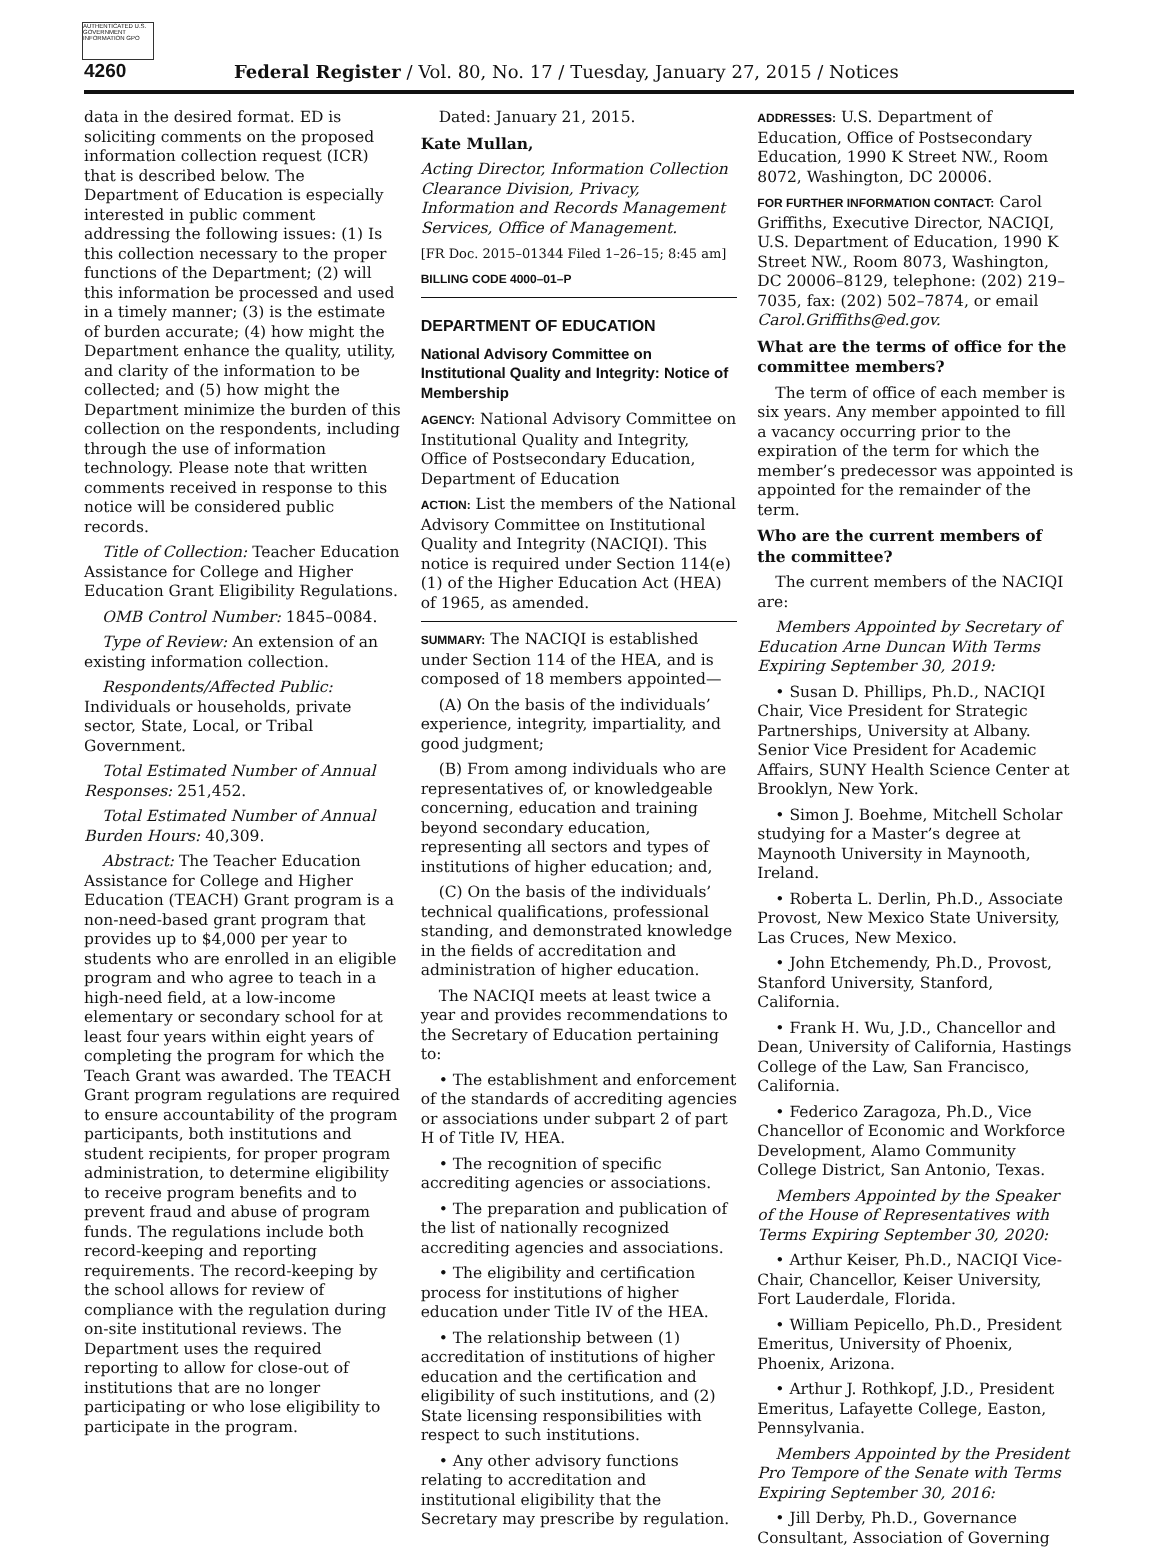AUTHENTICATED U.S. GOVERNMENT INFORMATION GPO
4260 Federal Register / Vol. 80, No. 17 / Tuesday, January 27, 2015 / Notices
data in the desired format. ED is soliciting comments on the proposed information collection request (ICR) that is described below. The Department of Education is especially interested in public comment addressing the following issues: (1) Is this collection necessary to the proper functions of the Department; (2) will this information be processed and used in a timely manner; (3) is the estimate of burden accurate; (4) how might the Department enhance the quality, utility, and clarity of the information to be collected; and (5) how might the Department minimize the burden of this collection on the respondents, including through the use of information technology. Please note that written comments received in response to this notice will be considered public records.
Title of Collection: Teacher Education Assistance for College and Higher Education Grant Eligibility Regulations.
OMB Control Number: 1845–0084.
Type of Review: An extension of an existing information collection.
Respondents/Affected Public: Individuals or households, private sector, State, Local, or Tribal Government.
Total Estimated Number of Annual Responses: 251,452.
Total Estimated Number of Annual Burden Hours: 40,309.
Abstract: The Teacher Education Assistance for College and Higher Education (TEACH) Grant program is a non-need-based grant program that provides up to $4,000 per year to students who are enrolled in an eligible program and who agree to teach in a high-need field, at a low-income elementary or secondary school for at least four years within eight years of completing the program for which the Teach Grant was awarded. The TEACH Grant program regulations are required to ensure accountability of the program participants, both institutions and student recipients, for proper program administration, to determine eligibility to receive program benefits and to prevent fraud and abuse of program funds. The regulations include both record-keeping and reporting requirements. The record-keeping by the school allows for review of compliance with the regulation during on-site institutional reviews. The Department uses the required reporting to allow for close-out of institutions that are no longer participating or who lose eligibility to participate in the program.
Dated: January 21, 2015.
Kate Mullan,
Acting Director, Information Collection Clearance Division, Privacy, Information and Records Management Services, Office of Management.
[FR Doc. 2015–01344 Filed 1–26–15; 8:45 am]
BILLING CODE 4000–01–P
DEPARTMENT OF EDUCATION
National Advisory Committee on Institutional Quality and Integrity: Notice of Membership
AGENCY: National Advisory Committee on Institutional Quality and Integrity, Office of Postsecondary Education, Department of Education
ACTION: List the members of the National Advisory Committee on Institutional Quality and Integrity (NACIQI). This notice is required under Section 114(e)(1) of the Higher Education Act (HEA) of 1965, as amended.
SUMMARY: The NACIQI is established under Section 114 of the HEA, and is composed of 18 members appointed—
(A) On the basis of the individuals’ experience, integrity, impartiality, and good judgment;
(B) From among individuals who are representatives of, or knowledgeable concerning, education and training beyond secondary education, representing all sectors and types of institutions of higher education; and,
(C) On the basis of the individuals’ technical qualifications, professional standing, and demonstrated knowledge in the fields of accreditation and administration of higher education.
The NACIQI meets at least twice a year and provides recommendations to the Secretary of Education pertaining to:
• The establishment and enforcement of the standards of accrediting agencies or associations under subpart 2 of part H of Title IV, HEA.
• The recognition of specific accrediting agencies or associations.
• The preparation and publication of the list of nationally recognized accrediting agencies and associations.
• The eligibility and certification process for institutions of higher education under Title IV of the HEA.
• The relationship between (1) accreditation of institutions of higher education and the certification and eligibility of such institutions, and (2) State licensing responsibilities with respect to such institutions.
• Any other advisory functions relating to accreditation and institutional eligibility that the Secretary may prescribe by regulation.
ADDRESSES: U.S. Department of Education, Office of Postsecondary Education, 1990 K Street NW., Room 8072, Washington, DC 20006.
FOR FURTHER INFORMATION CONTACT: Carol Griffiths, Executive Director, NACIQI, U.S. Department of Education, 1990 K Street NW., Room 8073, Washington, DC 20006–8129, telephone: (202) 219–7035, fax: (202) 502–7874, or email Carol.Griffiths@ed.gov.
What are the terms of office for the committee members?
The term of office of each member is six years. Any member appointed to fill a vacancy occurring prior to the expiration of the term for which the member’s predecessor was appointed is appointed for the remainder of the term.
Who are the current members of the committee?
The current members of the NACIQI are:
Members Appointed by Secretary of Education Arne Duncan With Terms Expiring September 30, 2019:
• Susan D. Phillips, Ph.D., NACIQI Chair, Vice President for Strategic Partnerships, University at Albany. Senior Vice President for Academic Affairs, SUNY Health Science Center at Brooklyn, New York.
• Simon J. Boehme, Mitchell Scholar studying for a Master’s degree at Maynooth University in Maynooth, Ireland.
• Roberta L. Derlin, Ph.D., Associate Provost, New Mexico State University, Las Cruces, New Mexico.
• John Etchemendy, Ph.D., Provost, Stanford University, Stanford, California.
• Frank H. Wu, J.D., Chancellor and Dean, University of California, Hastings College of the Law, San Francisco, California.
• Federico Zaragoza, Ph.D., Vice Chancellor of Economic and Workforce Development, Alamo Community College District, San Antonio, Texas.
Members Appointed by the Speaker of the House of Representatives with Terms Expiring September 30, 2020:
• Arthur Keiser, Ph.D., NACIQI Vice-Chair, Chancellor, Keiser University, Fort Lauderdale, Florida.
• William Pepicello, Ph.D., President Emeritus, University of Phoenix, Phoenix, Arizona.
• Arthur J. Rothkopf, J.D., President Emeritus, Lafayette College, Easton, Pennsylvania.
Members Appointed by the President Pro Tempore of the Senate with Terms Expiring September 30, 2016:
• Jill Derby, Ph.D., Governance Consultant, Association of Governing